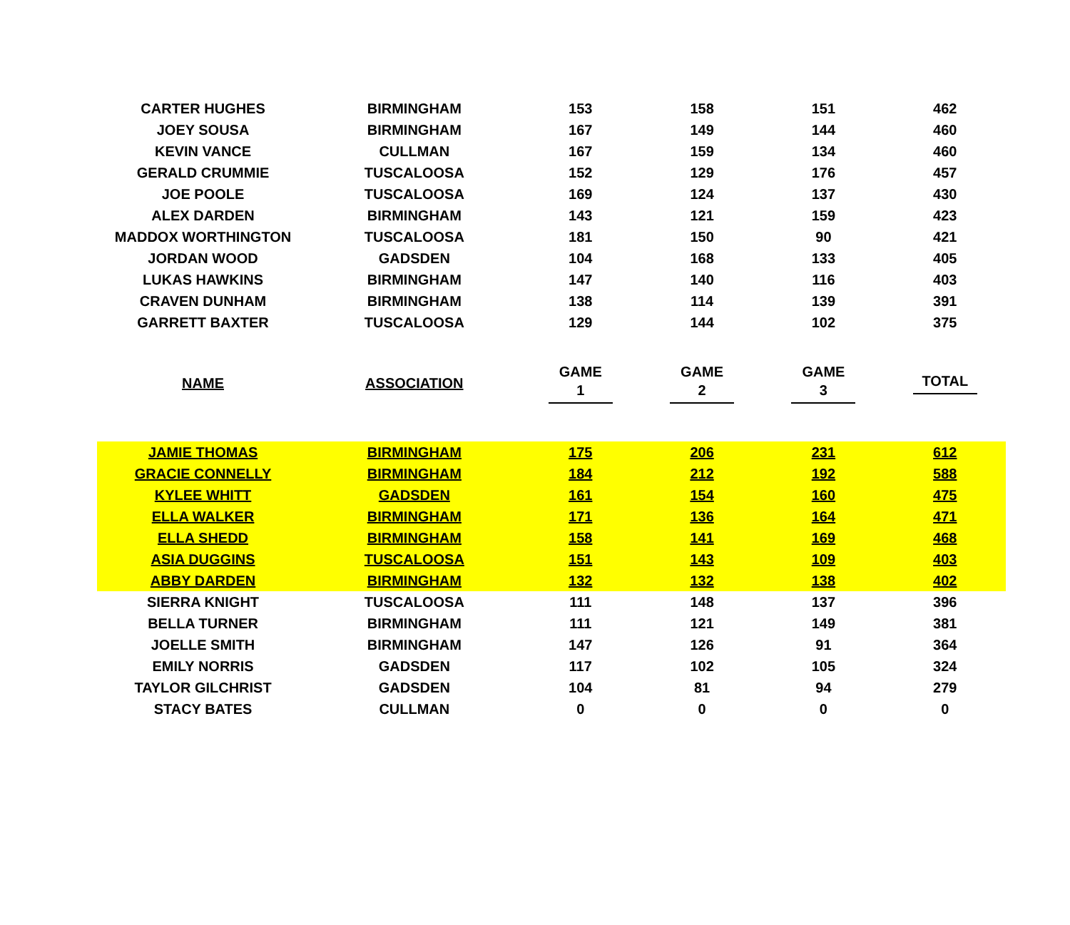| CARTER HUGHES | BIRMINGHAM | 153 | 158 | 151 | 462 |
| JOEY SOUSA | BIRMINGHAM | 167 | 149 | 144 | 460 |
| KEVIN VANCE | CULLMAN | 167 | 159 | 134 | 460 |
| GERALD CRUMMIE | TUSCALOOSA | 152 | 129 | 176 | 457 |
| JOE POOLE | TUSCALOOSA | 169 | 124 | 137 | 430 |
| ALEX DARDEN | BIRMINGHAM | 143 | 121 | 159 | 423 |
| MADDOX WORTHINGTON | TUSCALOOSA | 181 | 150 | 90 | 421 |
| JORDAN WOOD | GADSDEN | 104 | 168 | 133 | 405 |
| LUKAS HAWKINS | BIRMINGHAM | 147 | 140 | 116 | 403 |
| CRAVEN DUNHAM | BIRMINGHAM | 138 | 114 | 139 | 391 |
| GARRETT BAXTER | TUSCALOOSA | 129 | 144 | 102 | 375 |
| NAME | ASSOCIATION | GAME 1 | GAME 2 | GAME 3 | TOTAL |
| JAMIE THOMAS | BIRMINGHAM | 175 | 206 | 231 | 612 |
| GRACIE CONNELLY | BIRMINGHAM | 184 | 212 | 192 | 588 |
| KYLEE WHITT | GADSDEN | 161 | 154 | 160 | 475 |
| ELLA WALKER | BIRMINGHAM | 171 | 136 | 164 | 471 |
| ELLA SHEDD | BIRMINGHAM | 158 | 141 | 169 | 468 |
| ASIA DUGGINS | TUSCALOOSA | 151 | 143 | 109 | 403 |
| ABBY DARDEN | BIRMINGHAM | 132 | 132 | 138 | 402 |
| SIERRA KNIGHT | TUSCALOOSA | 111 | 148 | 137 | 396 |
| BELLA TURNER | BIRMINGHAM | 111 | 121 | 149 | 381 |
| JOELLE SMITH | BIRMINGHAM | 147 | 126 | 91 | 364 |
| EMILY NORRIS | GADSDEN | 117 | 102 | 105 | 324 |
| TAYLOR GILCHRIST | GADSDEN | 104 | 81 | 94 | 279 |
| STACY BATES | CULLMAN | 0 | 0 | 0 | 0 |